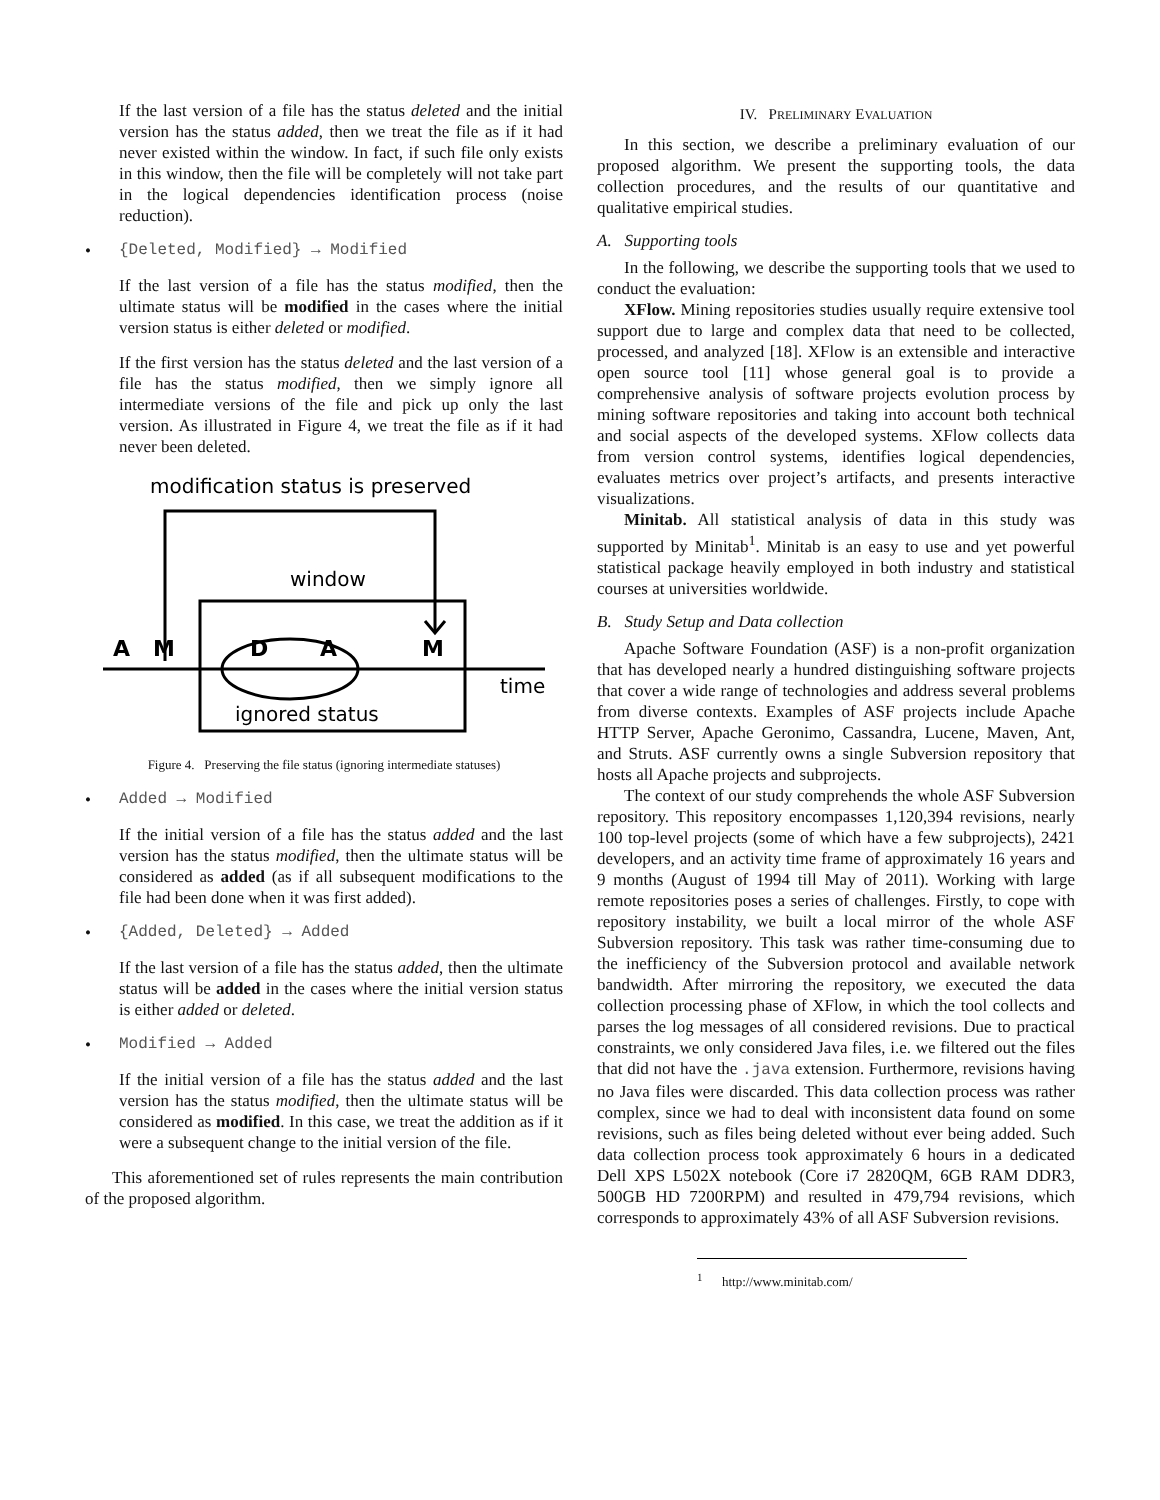If the last version of a file has the status deleted and the initial version has the status added, then we treat the file as if it had never existed within the window. In fact, if such file only exists in this window, then the file will be completely will not take part in the logical dependencies identification process (noise reduction).
• {Deleted, Modified} → Modified
If the last version of a file has the status modified, then the ultimate status will be modified in the cases where the initial version status is either deleted or modified.
If the first version has the status deleted and the last version of a file has the status modified, then we simply ignore all intermediate versions of the file and pick up only the last version. As illustrated in Figure 4, we treat the file as if it had never been deleted.
modification status is preserved
window
A
M
D
A
M
time
ignored status
Figure 4. Preserving the file status (ignoring intermediate statuses)
• Added → Modified
If the initial version of a file has the status added and the last version has the status modified, then the ultimate status will be considered as added (as if all subsequent modifications to the file had been done when it was first added).
• {Added, Deleted} → Added
If the last version of a file has the status added, then the ultimate status will be added in the cases where the initial version status is either added or deleted.
• Modified → Added
If the initial version of a file has the status added and the last version has the status modified, then the ultimate status will be considered as modified. In this case, we treat the addition as if it were a subsequent change to the initial version of the file.
This aforementioned set of rules represents the main contribution of the proposed algorithm.
IV. PRELIMINARY EVALUATION
In this section, we describe a preliminary evaluation of our proposed algorithm. We present the supporting tools, the data collection procedures, and the results of our quantitative and qualitative empirical studies.
A. Supporting tools
In the following, we describe the supporting tools that we used to conduct the evaluation:
XFlow. Mining repositories studies usually require extensive tool support due to large and complex data that need to be collected, processed, and analyzed [18]. XFlow is an extensible and interactive open source tool [11] whose general goal is to provide a comprehensive analysis of software projects evolution process by mining software repositories and taking into account both technical and social aspects of the developed systems. XFlow collects data from version control systems, identifies logical dependencies, evaluates metrics over project’s artifacts, and presents interactive visualizations.
Minitab. All statistical analysis of data in this study was supported by Minitab<sup>1</sup>. Minitab is an easy to use and yet powerful statistical package heavily employed in both industry and statistical courses at universities worldwide.
B. Study Setup and Data collection
Apache Software Foundation (ASF) is a non-profit organization that has developed nearly a hundred distinguishing software projects that cover a wide range of technologies and address several problems from diverse contexts. Examples of ASF projects include Apache HTTP Server, Apache Geronimo, Cassandra, Lucene, Maven, Ant, and Struts. ASF currently owns a single Subversion repository that hosts all Apache projects and subprojects.
The context of our study comprehends the whole ASF Subversion repository. This repository encompasses 1,120,394 revisions, nearly 100 top-level projects (some of which have a few subprojects), 2421 developers, and an activity time frame of approximately 16 years and 9 months (August of 1994 till May of 2011). Working with large remote repositories poses a series of challenges. Firstly, to cope with repository instability, we built a local mirror of the whole ASF Subversion repository. This task was rather time-consuming due to the inefficiency of the Subversion protocol and available network bandwidth. After mirroring the repository, we executed the data collection processing phase of XFlow, in which the tool collects and parses the log messages of all considered revisions. Due to practical constraints, we only considered Java files, i.e. we filtered out the files that did not have the .java extension. Furthermore, revisions having no Java files were discarded. This data collection process was rather complex, since we had to deal with inconsistent data found on some revisions, such as files being deleted without ever being added. Such data collection process took approximately 6 hours in a dedicated Dell XPS L502X notebook (Core i7 2820QM, 6GB RAM DDR3, 500GB HD 7200RPM) and resulted in 479,794 revisions, which corresponds to approximately 43% of all ASF Subversion revisions.
<sup>1</sup> http://www.minitab.com/